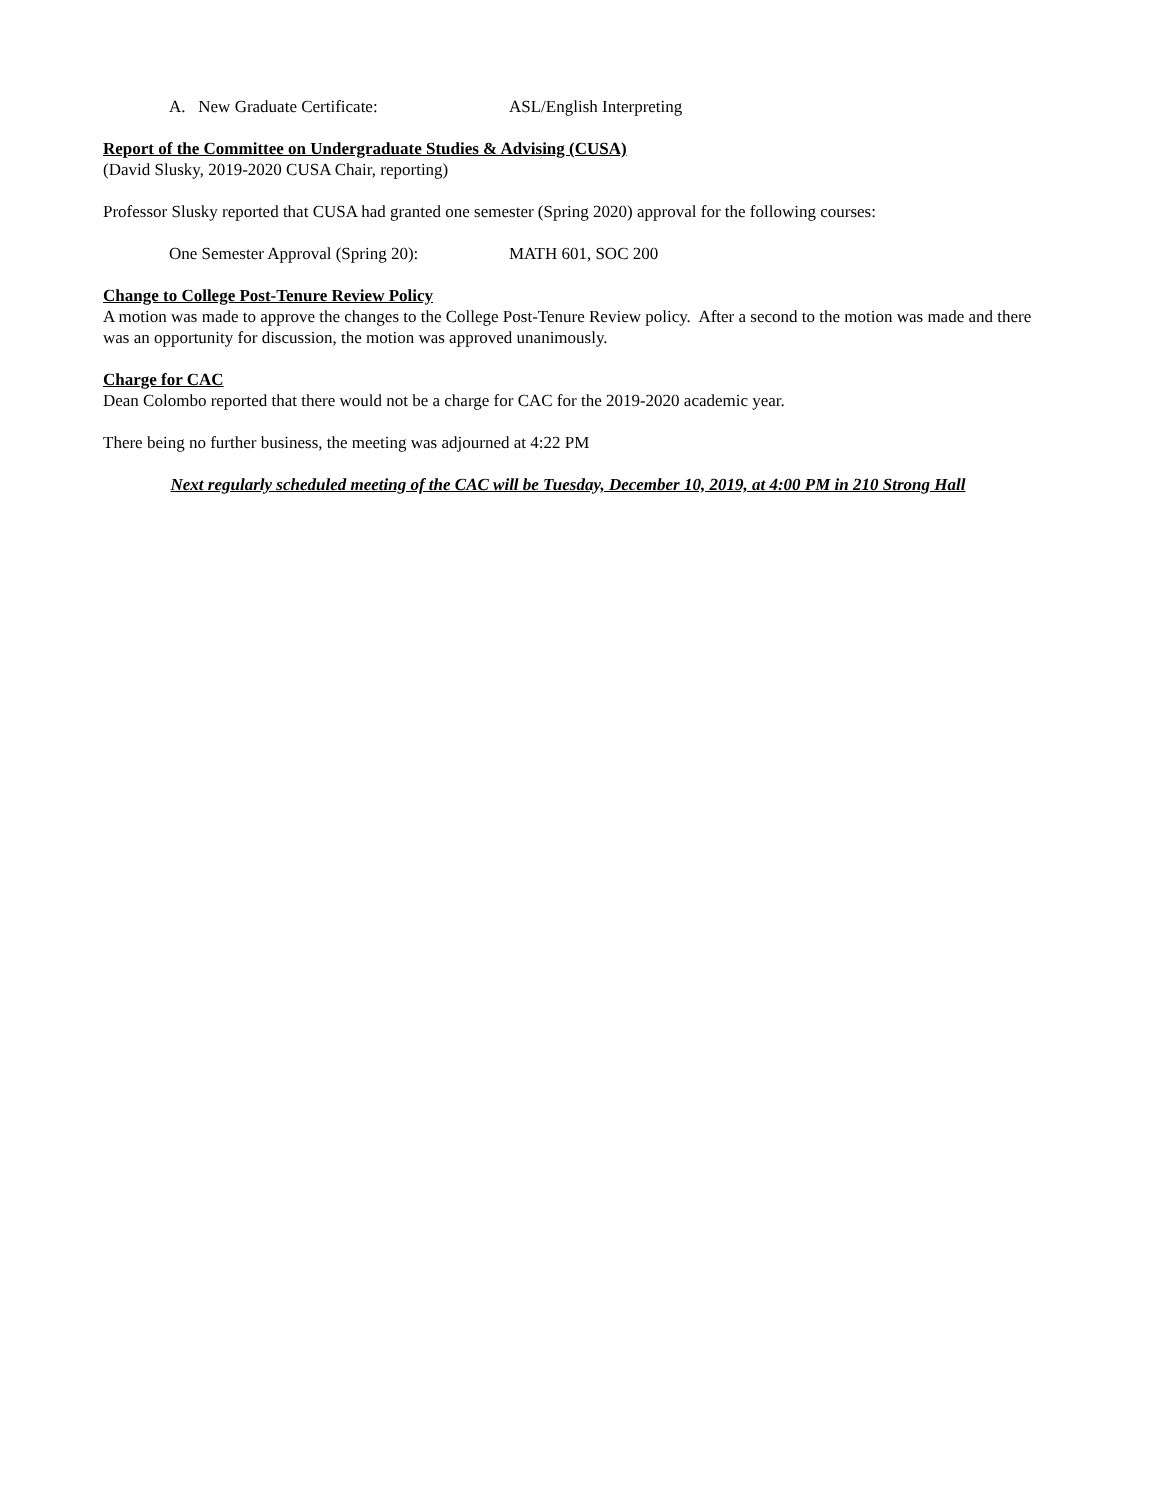A. New Graduate Certificate: ASL/English Interpreting
Report of the Committee on Undergraduate Studies & Advising (CUSA)
(David Slusky, 2019-2020 CUSA Chair, reporting)
Professor Slusky reported that CUSA had granted one semester (Spring 2020) approval for the following courses:
One Semester Approval (Spring 20): MATH 601, SOC 200
Change to College Post-Tenure Review Policy
A motion was made to approve the changes to the College Post-Tenure Review policy. After a second to the motion was made and there was an opportunity for discussion, the motion was approved unanimously.
Charge for CAC
Dean Colombo reported that there would not be a charge for CAC for the 2019-2020 academic year.
There being no further business, the meeting was adjourned at 4:22 PM
Next regularly scheduled meeting of the CAC will be Tuesday, December 10, 2019, at 4:00 PM in 210 Strong Hall